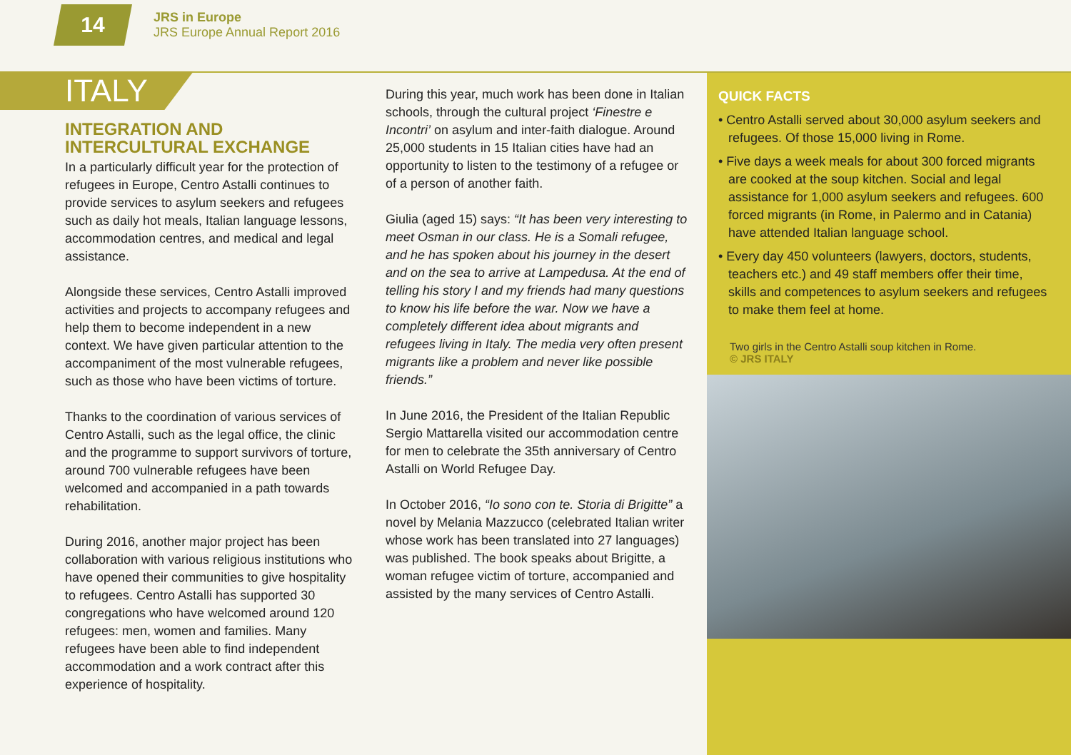14
JRS in Europe
JRS Europe Annual Report 2016
ITALY
INTEGRATION AND INTERCULTURAL EXCHANGE
In a particularly difficult year for the protection of refugees in Europe, Centro Astalli continues to provide services to asylum seekers and refugees such as daily hot meals, Italian language lessons, accommodation centres, and medical and legal assistance.
Alongside these services, Centro Astalli improved activities and projects to accompany refugees and help them to become independent in a new context. We have given particular attention to the accompaniment of the most vulnerable refugees, such as those who have been victims of torture.
Thanks to the coordination of various services of Centro Astalli, such as the legal office, the clinic and the programme to support survivors of torture, around 700 vulnerable refugees have been welcomed and accompanied in a path towards rehabilitation.
During 2016, another major project has been collaboration with various religious institutions who have opened their communities to give hospitality to refugees. Centro Astalli has supported 30 congregations who have welcomed around 120 refugees: men, women and families. Many refugees have been able to find independent accommodation and a work contract after this experience of hospitality.
During this year, much work has been done in Italian schools, through the cultural project ‘Finestre e Incontri’ on asylum and inter-faith dialogue. Around 25,000 students in 15 Italian cities have had an opportunity to listen to the testimony of a refugee or of a person of another faith.
Giulia (aged 15) says: “It has been very interesting to meet Osman in our class. He is a Somali refugee, and he has spoken about his journey in the desert and on the sea to arrive at Lampedusa. At the end of telling his story I and my friends had many questions to know his life before the war. Now we have a completely different idea about migrants and refugees living in Italy. The media very often present migrants like a problem and never like possible friends.”
In June 2016, the President of the Italian Republic Sergio Mattarella visited our accommodation centre for men to celebrate the 35th anniversary of Centro Astalli on World Refugee Day.
In October 2016, “Io sono con te. Storia di Brigitte” a novel by Melania Mazzucco (celebrated Italian writer whose work has been translated into 27 languages) was published. The book speaks about Brigitte, a woman refugee victim of torture, accompanied and assisted by the many services of Centro Astalli.
QUICK FACTS
• Centro Astalli served about 30,000 asylum seekers and refugees. Of those 15,000 living in Rome.
• Five days a week meals for about 300 forced migrants are cooked at the soup kitchen. Social and legal assistance for 1,000 asylum seekers and refugees. 600 forced migrants (in Rome, in Palermo and in Catania) have attended Italian language school.
• Every day 450 volunteers (lawyers, doctors, students, teachers etc.) and 49 staff members offer their time, skills and competences to asylum seekers and refugees to make them feel at home.
Two girls in the Centro Astalli soup kitchen in Rome.
© JRS ITALY